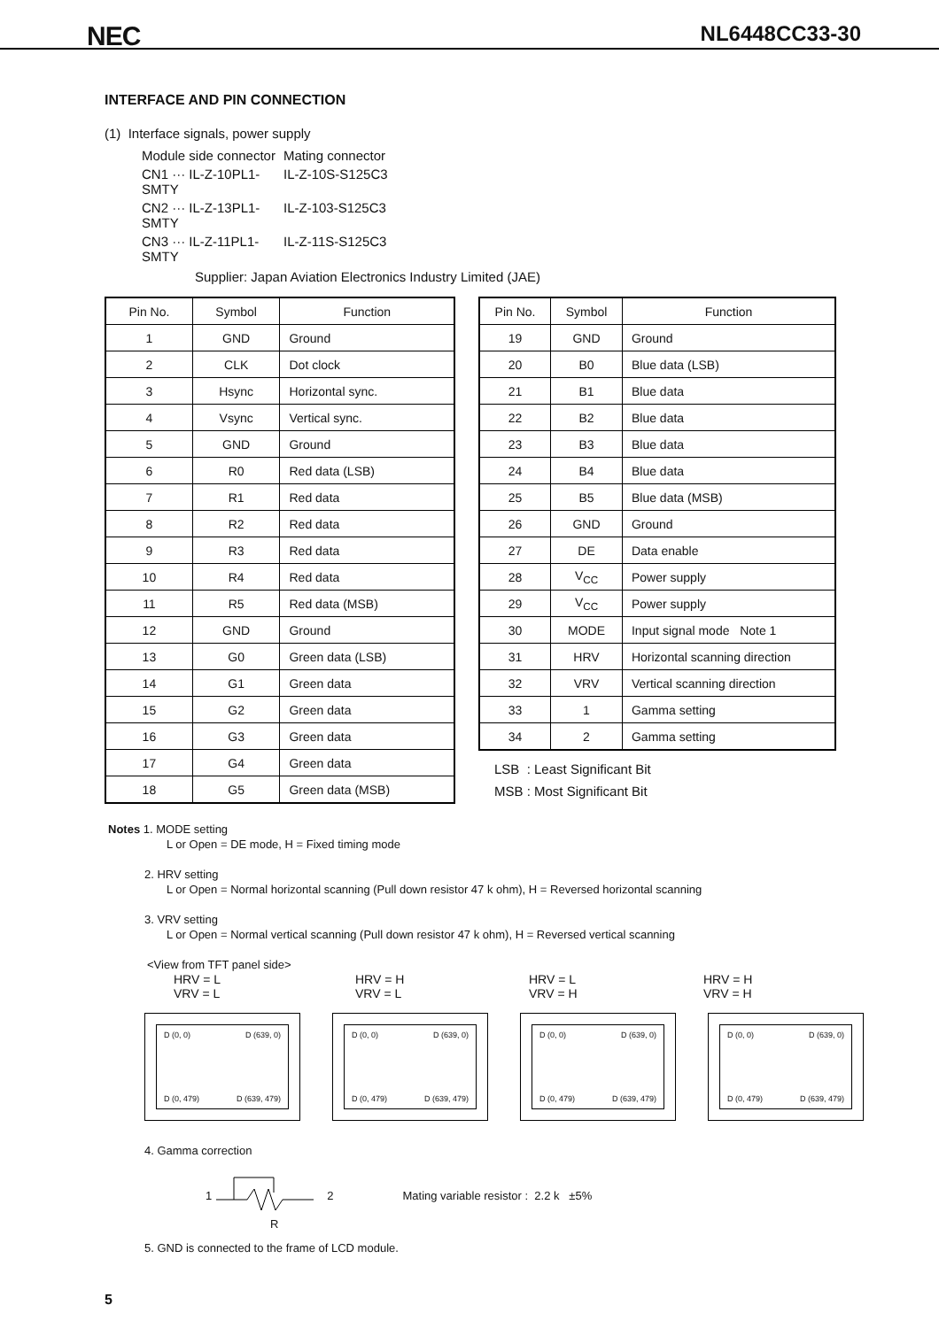NEC NL6448CC33-30
INTERFACE AND PIN CONNECTION
(1) Interface signals, power supply
Module side connector Mating connector CN1 ··· IL-Z-10PL1-SMTY IL-Z-10S-S125C3 CN2 ··· IL-Z-13PL1-SMTY IL-Z-103-S125C3 CN3 ··· IL-Z-11PL1-SMTY IL-Z-11S-S125C3
Supplier: Japan Aviation Electronics Industry Limited (JAE)
| Pin No. | Symbol | Function |
| --- | --- | --- |
| 1 | GND | Ground |
| 2 | CLK | Dot clock |
| 3 | Hsync | Horizontal sync. |
| 4 | Vsync | Vertical sync. |
| 5 | GND | Ground |
| 6 | R0 | Red data (LSB) |
| 7 | R1 | Red data |
| 8 | R2 | Red data |
| 9 | R3 | Red data |
| 10 | R4 | Red data |
| 11 | R5 | Red data (MSB) |
| 12 | GND | Ground |
| 13 | G0 | Green data (LSB) |
| 14 | G1 | Green data |
| 15 | G2 | Green data |
| 16 | G3 | Green data |
| 17 | G4 | Green data |
| 18 | G5 | Green data (MSB) |
| Pin No. | Symbol | Function |
| --- | --- | --- |
| 19 | GND | Ground |
| 20 | B0 | Blue data (LSB) |
| 21 | B1 | Blue data |
| 22 | B2 | Blue data |
| 23 | B3 | Blue data |
| 24 | B4 | Blue data |
| 25 | B5 | Blue data (MSB) |
| 26 | GND | Ground |
| 27 | DE | Data enable |
| 28 | V<sub>CC</sub> | Power supply |
| 29 | V<sub>CC</sub> | Power supply |
| 30 | MODE | Input signal mode Note 1 |
| 31 | HRV | Horizontal scanning direction |
| 32 | VRV | Vertical scanning direction |
| 33 | 1 | Gamma setting |
| 34 | 2 | Gamma setting |
LSB : Least Significant Bit
MSB : Most Significant Bit
Notes 1. MODE setting
L or Open = DE mode, H = Fixed timing mode
2. HRV setting
L or Open = Normal horizontal scanning (Pull down resistor 47 k ohm), H = Reversed horizontal scanning
3. VRV setting
L or Open = Normal vertical scanning (Pull down resistor 47 k ohm), H = Reversed vertical scanning
<View from TFT panel side>
HRV = L
VRV = L
HRV = H
VRV = L
HRV = L
VRV = H
HRV = H
VRV = H
D (0, 0) D (639, 0)
D (0, 479) D (639, 479)
D (0, 0) D (639, 0)
D (0, 479) D (639, 479)
D (0, 0) D (639, 0)
D (0, 479) D (639, 479)
D (0, 0) D (639, 0)
D (0, 479) D (639, 479)
4. Gamma correction
1 2 Mating variable resistor : 2.2 k ±5%
R
5. GND is connected to the frame of LCD module.
5